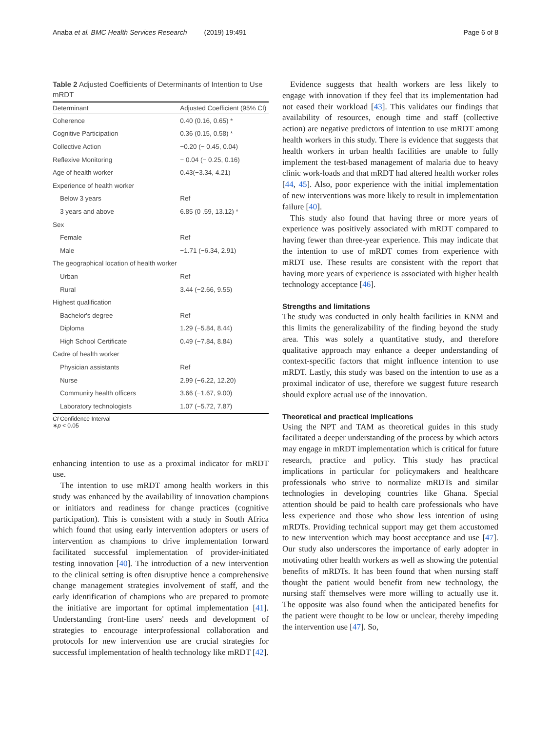Anaba et al. BMC Health Services Research (2019) 19:491
Page 6 of 8
Table 2 Adjusted Coefficients of Determinants of Intention to Use mRDT
| Determinant | Adjusted Coefficient (95% CI) |
| --- | --- |
| Coherence | 0.40 (0.16, 0.65) * |
| Cognitive Participation | 0.36 (0.15, 0.58) * |
| Collective Action | −0.20 (− 0.45, 0.04) |
| Reflexive Monitoring | − 0.04 (− 0.25, 0.16) |
| Age of health worker | 0.43(−3.34, 4.21) |
| Experience of health worker | |
| Below 3 years | Ref |
| 3 years and above | 6.85 (0 .59, 13.12) * |
| Sex | |
| Female | Ref |
| Male | −1.71 (−6.34, 2.91) |
| The geographical location of health worker | |
| Urban | Ref |
| Rural | 3.44 (−2.66, 9.55) |
| Highest qualification | |
| Bachelor's degree | Ref |
| Diploma | 1.29 (−5.84, 8.44) |
| High School Certificate | 0.49 (−7.84, 8.84) |
| Cadre of health worker | |
| Physician assistants | Ref |
| Nurse | 2.99 (−6.22, 12.20) |
| Community health officers | 3.66 (−1.67, 9.00) |
| Laboratory technologists | 1.07 (−5.72, 7.87) |
CI Confidence Interval
∗p < 0.05
enhancing intention to use as a proximal indicator for mRDT use.
The intention to use mRDT among health workers in this study was enhanced by the availability of innovation champions or initiators and readiness for change practices (cognitive participation). This is consistent with a study in South Africa which found that using early intervention adopters or users of intervention as champions to drive implementation forward facilitated successful implementation of provider-initiated testing innovation [40]. The introduction of a new intervention to the clinical setting is often disruptive hence a comprehensive change management strategies involvement of staff, and the early identification of champions who are prepared to promote the initiative are important for optimal implementation [41]. Understanding front-line users' needs and development of strategies to encourage interprofessional collaboration and protocols for new intervention use are crucial strategies for successful implementation of health technology like mRDT [42].
Evidence suggests that health workers are less likely to engage with innovation if they feel that its implementation had not eased their workload [43]. This validates our findings that availability of resources, enough time and staff (collective action) are negative predictors of intention to use mRDT among health workers in this study. There is evidence that suggests that health workers in urban health facilities are unable to fully implement the test-based management of malaria due to heavy clinic work-loads and that mRDT had altered health worker roles [44, 45]. Also, poor experience with the initial implementation of new interventions was more likely to result in implementation failure [40].
This study also found that having three or more years of experience was positively associated with mRDT compared to having fewer than three-year experience. This may indicate that the intention to use of mRDT comes from experience with mRDT use. These results are consistent with the report that having more years of experience is associated with higher health technology acceptance [46].
Strengths and limitations
The study was conducted in only health facilities in KNM and this limits the generalizability of the finding beyond the study area. This was solely a quantitative study, and therefore qualitative approach may enhance a deeper understanding of context-specific factors that might influence intention to use mRDT. Lastly, this study was based on the intention to use as a proximal indicator of use, therefore we suggest future research should explore actual use of the innovation.
Theoretical and practical implications
Using the NPT and TAM as theoretical guides in this study facilitated a deeper understanding of the process by which actors may engage in mRDT implementation which is critical for future research, practice and policy. This study has practical implications in particular for policymakers and healthcare professionals who strive to normalize mRDTs and similar technologies in developing countries like Ghana. Special attention should be paid to health care professionals who have less experience and those who show less intention of using mRDTs. Providing technical support may get them accustomed to new intervention which may boost acceptance and use [47]. Our study also underscores the importance of early adopter in motivating other health workers as well as showing the potential benefits of mRDTs. It has been found that when nursing staff thought the patient would benefit from new technology, the nursing staff themselves were more willing to actually use it. The opposite was also found when the anticipated benefits for the patient were thought to be low or unclear, thereby impeding the intervention use [47]. So,